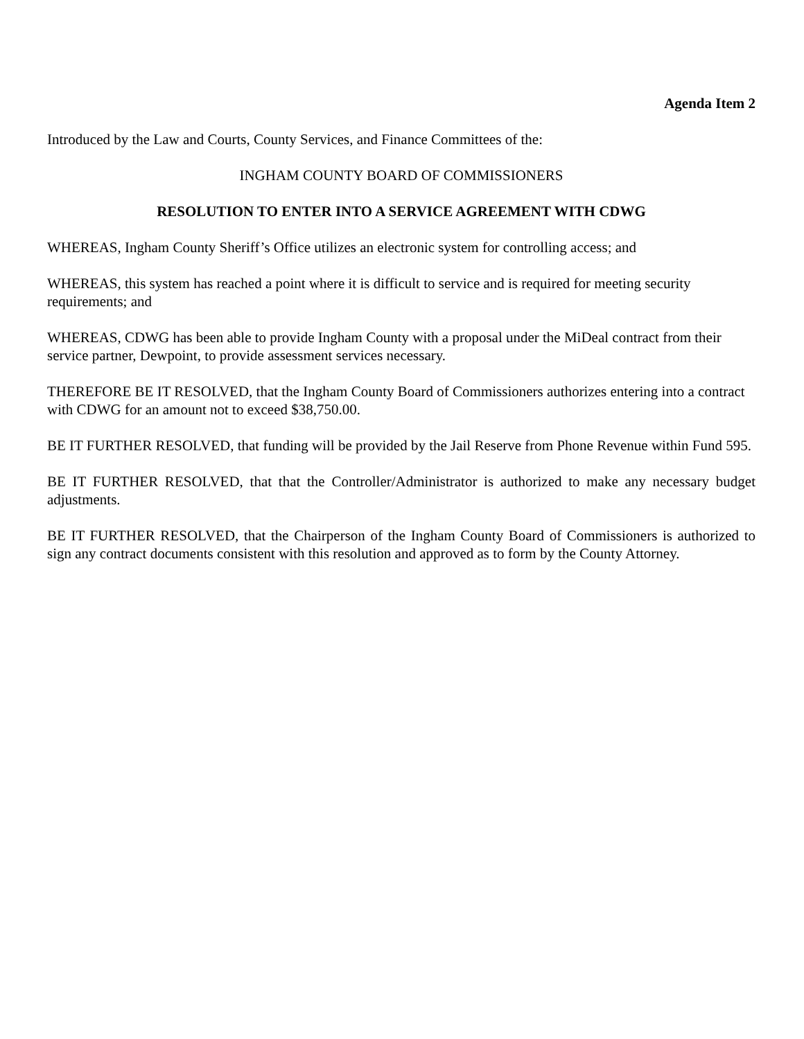Agenda Item 2
Introduced by the Law and Courts, County Services, and Finance Committees of the:
INGHAM COUNTY BOARD OF COMMISSIONERS
RESOLUTION TO ENTER INTO A SERVICE AGREEMENT WITH CDWG
WHEREAS, Ingham County Sheriff’s Office utilizes an electronic system for controlling access; and
WHEREAS, this system has reached a point where it is difficult to service and is required for meeting security requirements; and
WHEREAS, CDWG has been able to provide Ingham County with a proposal under the MiDeal contract from their service partner, Dewpoint, to provide assessment services necessary.
THEREFORE BE IT RESOLVED, that the Ingham County Board of Commissioners authorizes entering into a contract with CDWG for an amount not to exceed $38,750.00.
BE IT FURTHER RESOLVED, that funding will be provided by the Jail Reserve from Phone Revenue within Fund 595.
BE IT FURTHER RESOLVED, that that the Controller/Administrator is authorized to make any necessary budget adjustments.
BE IT FURTHER RESOLVED, that the Chairperson of the Ingham County Board of Commissioners is authorized to sign any contract documents consistent with this resolution and approved as to form by the County Attorney.